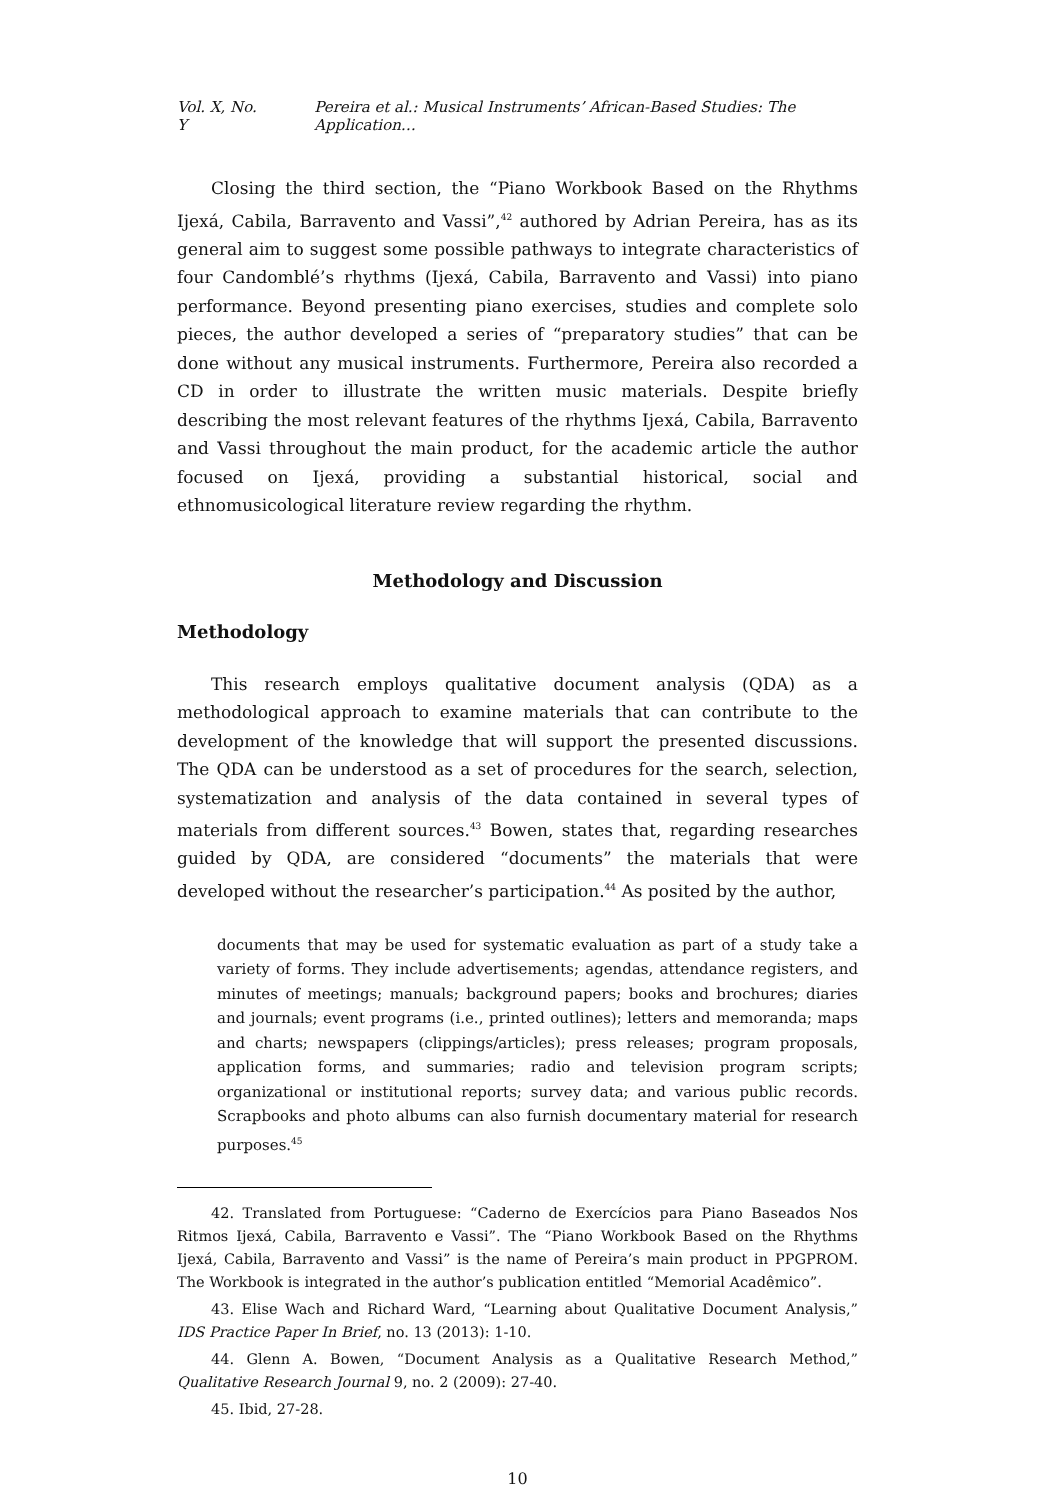Vol. X, No. Y Pereira et al.: Musical Instruments’ African-Based Studies: The Application…
Closing the third section, the “Piano Workbook Based on the Rhythms Ijexá, Cabila, Barravento and Vassi”,<sup>42</sup> authored by Adrian Pereira, has as its general aim to suggest some possible pathways to integrate characteristics of four Candomblé’s rhythms (Ijexá, Cabila, Barravento and Vassi) into piano performance. Beyond presenting piano exercises, studies and complete solo pieces, the author developed a series of “preparatory studies” that can be done without any musical instruments. Furthermore, Pereira also recorded a CD in order to illustrate the written music materials. Despite briefly describing the most relevant features of the rhythms Ijexá, Cabila, Barravento and Vassi throughout the main product, for the academic article the author focused on Ijexá, providing a substantial historical, social and ethnomusicological literature review regarding the rhythm.
Methodology and Discussion
Methodology
This research employs qualitative document analysis (QDA) as a methodological approach to examine materials that can contribute to the development of the knowledge that will support the presented discussions. The QDA can be understood as a set of procedures for the search, selection, systematization and analysis of the data contained in several types of materials from different sources.<sup>43</sup> Bowen, states that, regarding researches guided by QDA, are considered “documents” the materials that were developed without the researcher’s participation.<sup>44</sup> As posited by the author,
documents that may be used for systematic evaluation as part of a study take a variety of forms. They include advertisements; agendas, attendance registers, and minutes of meetings; manuals; background papers; books and brochures; diaries and journals; event programs (i.e., printed outlines); letters and memoranda; maps and charts; newspapers (clippings/articles); press releases; program proposals, application forms, and summaries; radio and television program scripts; organizational or institutional reports; survey data; and various public records. Scrapbooks and photo albums can also furnish documentary material for research purposes.<sup>45</sup>
42. Translated from Portuguese: “Caderno de Exercícios para Piano Baseados Nos Ritmos Ijexá, Cabila, Barravento e Vassi”. The “Piano Workbook Based on the Rhythms Ijexá, Cabila, Barravento and Vassi” is the name of Pereira’s main product in PPGPROM. The Workbook is integrated in the author’s publication entitled “Memorial Acadêmico”.
43. Elise Wach and Richard Ward, “Learning about Qualitative Document Analysis,” IDS Practice Paper In Brief, no. 13 (2013): 1-10.
44. Glenn A. Bowen, “Document Analysis as a Qualitative Research Method,” Qualitative Research Journal 9, no. 2 (2009): 27-40.
45. Ibid, 27-28.
10